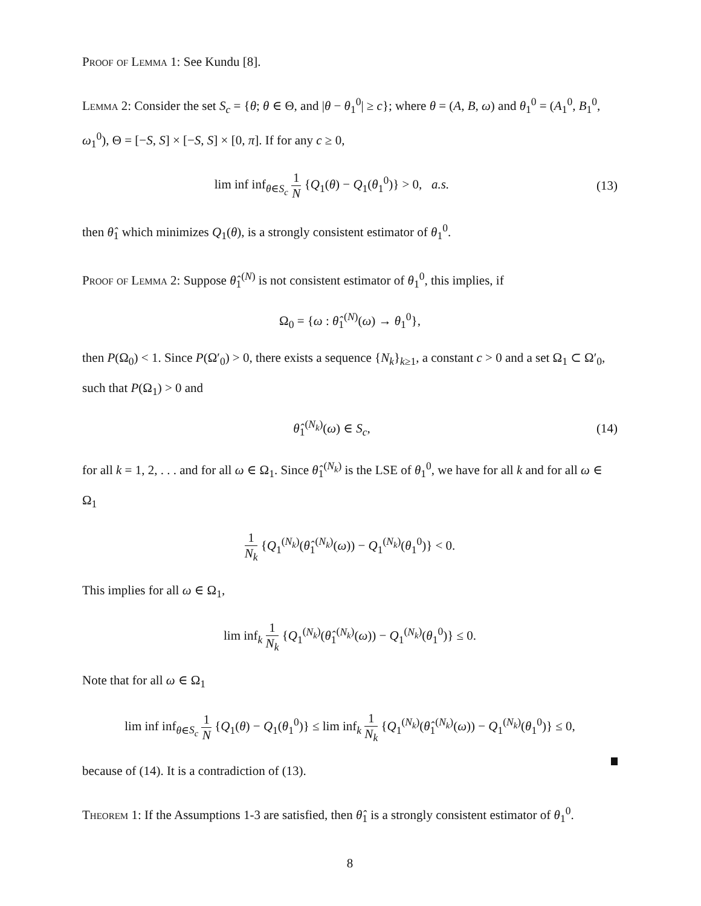Proof of Lemma 1: See Kundu [8].
Lemma 2: Consider the set S<sub>c</sub> = {θ; θ ∈ Θ, and |θ − θ<sub>1</sub><sup>0</sup>| ≥ c}; where θ = (A, B, ω) and θ<sub>1</sub><sup>0</sup> = (A<sub>1</sub><sup>0</sup>, B<sub>1</sub><sup>0</sup>, ω<sub>1</sub><sup>0</sup>), Θ = [−S, S] × [−S, S] × [0, π]. If for any c ≥ 0,
lim inf inf<sub>θ∈S<sub>c</sub></sub> 1 N {Q<sub>1</sub>(θ) − Q<sub>1</sub>(θ<sub>1</sub><sup>0</sup>)} > 0, a.s.
(13)
then θ̂<sub>1</sub> which minimizes Q<sub>1</sub>(θ), is a strongly consistent estimator of θ<sub>1</sub><sup>0</sup>.
Proof of Lemma 2: Suppose θ̂<sub>1</sub><sup>(N)</sup> is not consistent estimator of θ<sub>1</sub><sup>0</sup>, this implies, if
Ω<sub>0</sub> = {ω : θ̂<sub>1</sub><sup>(N)</sup>(ω) → θ<sub>1</sub><sup>0</sup>},
then P(Ω<sub>0</sub>) < 1. Since P(Ω′<sub>0</sub>) > 0, there exists a sequence {N<sub>k</sub>}<sub>k≥1</sub>, a constant c > 0 and a set Ω<sub>1</sub> ⊂ Ω′<sub>0</sub>, such that P(Ω<sub>1</sub>) > 0 and
θ̂<sub>1</sub><sup>(N<sub>k</sub>)</sup>(ω) ∈ S<sub>c</sub>, (14)
for all k = 1, 2, . . . and for all ω ∈ Ω<sub>1</sub>. Since θ̂<sub>1</sub><sup>(N<sub>k</sub>)</sup> is the LSE of θ<sub>1</sub><sup>0</sup>, we have for all k and for all ω ∈ Ω<sub>1</sub>
1 N<sub>k</sub> {Q<sub>1</sub><sup>(N<sub>k</sub>)</sup>(θ̂<sub>1</sub><sup>(N<sub>k</sub>)</sup>(ω)) − Q<sub>1</sub><sup>(N<sub>k</sub>)</sup>(θ<sub>1</sub><sup>0</sup>)} < 0.
This implies for all ω ∈ Ω<sub>1</sub>,
lim inf<sub>k</sub> 1 N<sub>k</sub> {Q<sub>1</sub><sup>(N<sub>k</sub>)</sup>(θ̂<sub>1</sub><sup>(N<sub>k</sub>)</sup>(ω)) − Q<sub>1</sub><sup>(N<sub>k</sub>)</sup>(θ<sub>1</sub><sup>0</sup>)} ≤ 0.
Note that for all ω ∈ Ω<sub>1</sub>
lim inf inf<sub>θ∈S<sub>c</sub></sub> 1 N {Q<sub>1</sub>(θ) − Q<sub>1</sub>(θ<sub>1</sub><sup>0</sup>)} ≤ lim inf<sub>k</sub> 1 N<sub>k</sub> {Q<sub>1</sub><sup>(N<sub>k</sub>)</sup>(θ̂<sub>1</sub><sup>(N<sub>k</sub>)</sup>(ω)) − Q<sub>1</sub><sup>(N<sub>k</sub>)</sup>(θ<sub>1</sub><sup>0</sup>)} ≤ 0,
because of (14). It is a contradiction of (13).
Theorem 1: If the Assumptions 1-3 are satisfied, then θ̂<sub>1</sub> is a strongly consistent estimator of θ<sub>1</sub><sup>0</sup>.
8